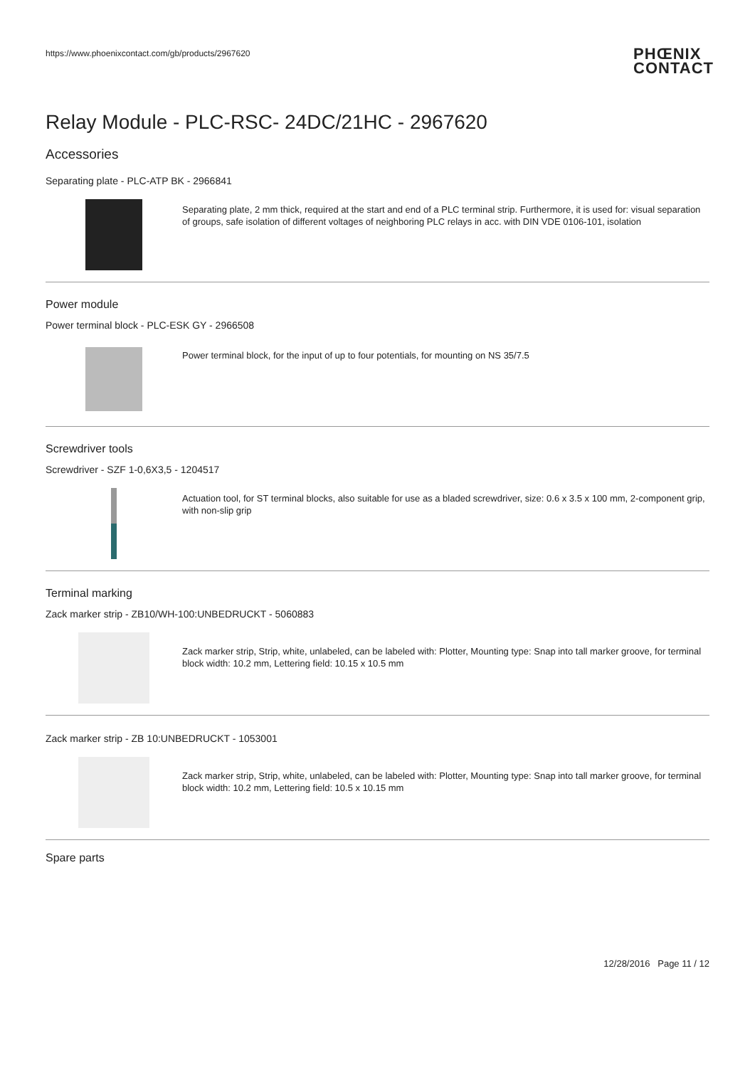https://www.phoenixcontact.com/gb/products/2967620
PHŒNIX
CONTACT
Relay Module - PLC-RSC- 24DC/21HC - 2967620
Accessories
Separating plate - PLC-ATP BK - 2966841
Separating plate, 2 mm thick, required at the start and end of a PLC terminal strip. Furthermore, it is used for: visual separation of groups, safe isolation of different voltages of neighboring PLC relays in acc. with DIN VDE 0106-101, isolation
Power module
Power terminal block - PLC-ESK GY - 2966508
Power terminal block, for the input of up to four potentials, for mounting on NS 35/7.5
Screwdriver tools
Screwdriver - SZF 1-0,6X3,5 - 1204517
Actuation tool, for ST terminal blocks, also suitable for use as a bladed screwdriver, size: 0.6 x 3.5 x 100 mm, 2-component grip, with non-slip grip
Terminal marking
Zack marker strip - ZB10/WH-100:UNBEDRUCKT - 5060883
Zack marker strip, Strip, white, unlabeled, can be labeled with: Plotter, Mounting type: Snap into tall marker groove, for terminal block width: 10.2 mm, Lettering field: 10.15 x 10.5 mm
Zack marker strip - ZB 10:UNBEDRUCKT - 1053001
Zack marker strip, Strip, white, unlabeled, can be labeled with: Plotter, Mounting type: Snap into tall marker groove, for terminal block width: 10.2 mm, Lettering field: 10.5 x 10.15 mm
Spare parts
12/28/2016 Page 11 / 12